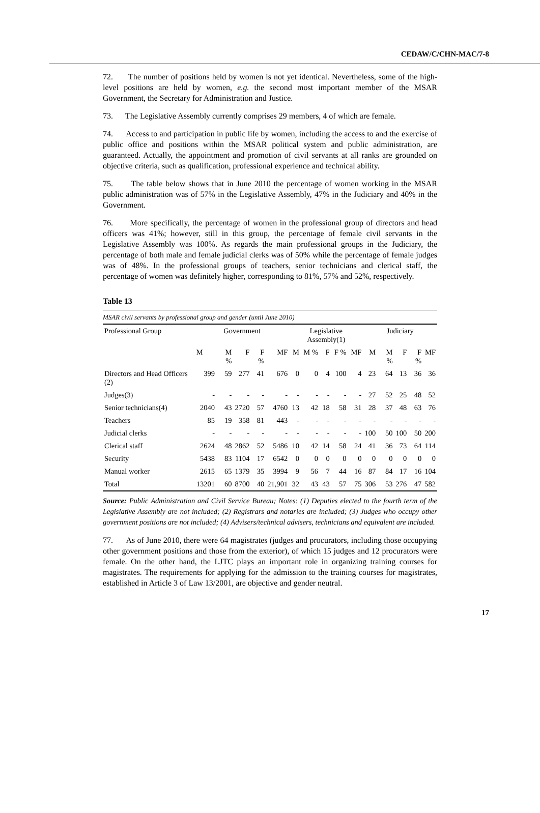CEDAW/C/CHN-MAC/7-8
72. The number of positions held by women is not yet identical. Nevertheless, some of the high-level positions are held by women, e.g. the second most important member of the MSAR Government, the Secretary for Administration and Justice.
73. The Legislative Assembly currently comprises 29 members, 4 of which are female.
74. Access to and participation in public life by women, including the access to and the exercise of public office and positions within the MSAR political system and public administration, are guaranteed. Actually, the appointment and promotion of civil servants at all ranks are grounded on objective criteria, such as qualification, professional experience and technical ability.
75. The table below shows that in June 2010 the percentage of women working in the MSAR public administration was of 57% in the Legislative Assembly, 47% in the Judiciary and 40% in the Government.
76. More specifically, the percentage of women in the professional group of directors and head officers was 41%; however, still in this group, the percentage of female civil servants in the Legislative Assembly was 100%. As regards the main professional groups in the Judiciary, the percentage of both male and female judicial clerks was of 50% while the percentage of female judges was of 48%. In the professional groups of teachers, senior technicians and clerical staff, the percentage of women was definitely higher, corresponding to 81%, 57% and 52%, respectively.
Table 13
MSAR civil servants by professional group and gender (until June 2010)
| Professional Group | Government | | | | | Legislative Assembly(1) | | | | | Judiciary | | | | |
| --- | --- | --- | --- | --- | --- | --- | --- | --- | --- | --- | --- | --- | --- | --- | --- |
| | M | M % | F | F % | MF | M | M % | F | F % | MF | M | M % | F | F % | MF |
| Directors and Head Officers (2) | 399 | 59 | 277 | 41 | 676 | 0 | 0 | 4 | 100 | 4 | 23 | 64 | 13 | 36 | 36 |
| Judges(3) | - | - | - | - | - | - | - | - | - | - | 27 | 52 | 25 | 48 | 52 |
| Senior technicians(4) | 2040 | 43 | 2720 | 57 | 4760 | 13 | 42 | 18 | 58 | 31 | 28 | 37 | 48 | 63 | 76 |
| Teachers | 85 | 19 | 358 | 81 | 443 | - | - | - | - | - | - | - | - | - | - |
| Judicial clerks | - | - | - | - | - | - | - | - | - | - | 100 | 50 | 100 | 50 | 200 |
| Clerical staff | 2624 | 48 | 2862 | 52 | 5486 | 10 | 42 | 14 | 58 | 24 | 41 | 36 | 73 | 64 | 114 |
| Security | 5438 | 83 | 1104 | 17 | 6542 | 0 | 0 | 0 | 0 | 0 | 0 | 0 | 0 | 0 | 0 |
| Manual worker | 2615 | 65 | 1379 | 35 | 3994 | 9 | 56 | 7 | 44 | 16 | 87 | 84 | 17 | 16 | 104 |
| Total | 13201 | 60 | 8700 | 40 | 21,901 | 32 | 43 | 43 | 57 | 75 | 306 | 53 | 276 | 47 | 582 |
Source: Public Administration and Civil Service Bureau; Notes: (1) Deputies elected to the fourth term of the Legislative Assembly are not included; (2) Registrars and notaries are included; (3) Judges who occupy other government positions are not included; (4) Advisers/technical advisers, technicians and equivalent are included.
77. As of June 2010, there were 64 magistrates (judges and procurators, including those occupying other government positions and those from the exterior), of which 15 judges and 12 procurators were female. On the other hand, the LJTC plays an important role in organizing training courses for magistrates. The requirements for applying for the admission to the training courses for magistrates, established in Article 3 of Law 13/2001, are objective and gender neutral.
17